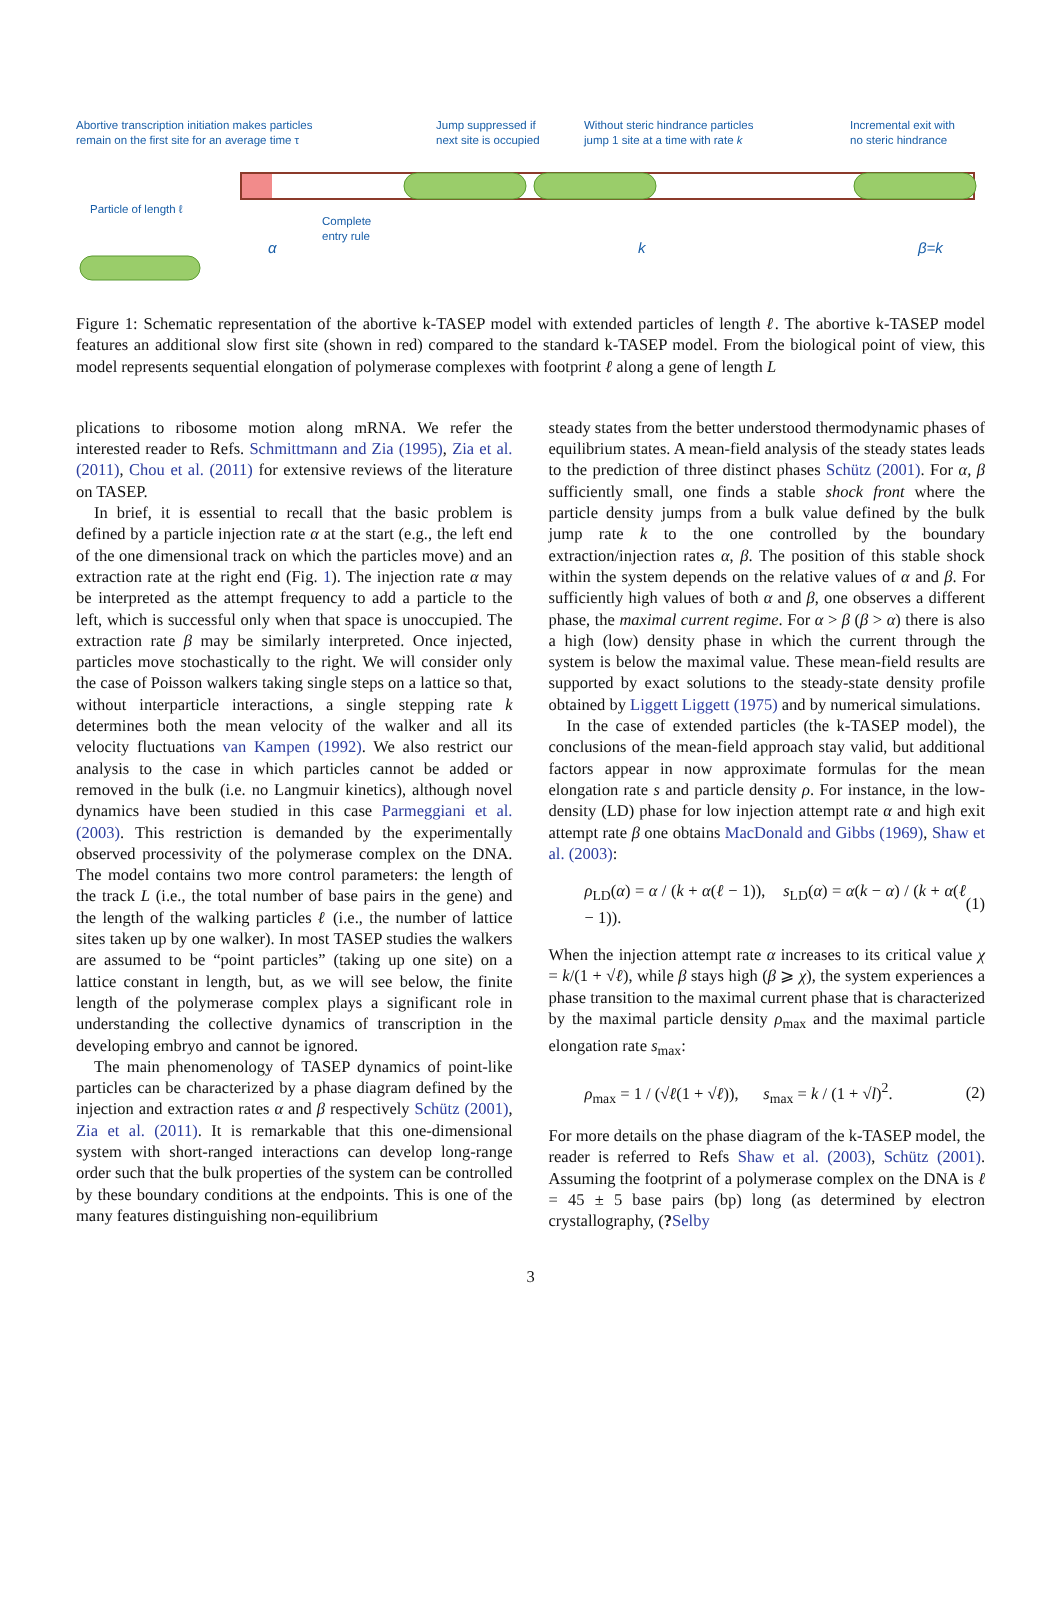Abortive transcription initiation makes particles
remain on the first site for an average time τ Jump suppressed if
next site is occupied Without steric hindrance particles
jump 1 site at a time with rate k Incremental exit with
no steric hindrance
Particle of length ℓ Complete
entry rule
α k β=k
Figure 1: Schematic representation of the abortive k-TASEP model with extended particles of length ℓ. The abortive k-TASEP model features an additional slow first site (shown in red) compared to the standard k-TASEP model. From the biological point of view, this model represents sequential elongation of polymerase complexes with footprint ℓ along a gene of length L
plications to ribosome motion along mRNA. We refer the interested reader to Refs. Schmittmann and Zia (1995), Zia et al. (2011), Chou et al. (2011) for extensive reviews of the literature on TASEP.
In brief, it is essential to recall that the basic problem is defined by a particle injection rate α at the start (e.g., the left end of the one dimensional track on which the particles move) and an extraction rate at the right end (Fig. 1). The injection rate α may be interpreted as the attempt frequency to add a particle to the left, which is successful only when that space is unoccupied. The extraction rate β may be similarly interpreted. Once injected, particles move stochastically to the right. We will consider only the case of Poisson walkers taking single steps on a lattice so that, without interparticle interactions, a single stepping rate k determines both the mean velocity of the walker and all its velocity fluctuations van Kampen (1992). We also restrict our analysis to the case in which particles cannot be added or removed in the bulk (i.e. no Langmuir kinetics), although novel dynamics have been studied in this case Parmeggiani et al. (2003). This restriction is demanded by the experimentally observed processivity of the polymerase complex on the DNA. The model contains two more control parameters: the length of the track L (i.e., the total number of base pairs in the gene) and the length of the walking particles ℓ (i.e., the number of lattice sites taken up by one walker). In most TASEP studies the walkers are assumed to be “point particles” (taking up one site) on a lattice constant in length, but, as we will see below, the finite length of the polymerase complex plays a significant role in understanding the collective dynamics of transcription in the developing embryo and cannot be ignored.
The main phenomenology of TASEP dynamics of point-like particles can be characterized by a phase diagram defined by the injection and extraction rates α and β respectively Schütz (2001), Zia et al. (2011). It is remarkable that this one-dimensional system with short-ranged interactions can develop long-range order such that the bulk properties of the system can be controlled by these boundary conditions at the endpoints. This is one of the many features distinguishing non-equilibrium
steady states from the better understood thermodynamic phases of equilibrium states. A mean-field analysis of the steady states leads to the prediction of three distinct phases Schütz (2001). For α, β sufficiently small, one finds a stable shock front where the particle density jumps from a bulk value defined by the bulk jump rate k to the one controlled by the boundary extraction/injection rates α, β. The position of this stable shock within the system depends on the relative values of α and β. For sufficiently high values of both α and β, one observes a different phase, the maximal current regime. For α > β (β > α) there is also a high (low) density phase in which the current through the system is below the maximal value. These mean-field results are supported by exact solutions to the steady-state density profile obtained by Liggett Liggett (1975) and by numerical simulations.
In the case of extended particles (the k-TASEP model), the conclusions of the mean-field approach stay valid, but additional factors appear in now approximate formulas for the mean elongation rate s and particle density ρ. For instance, in the low-density (LD) phase for low injection attempt rate α and high exit attempt rate β one obtains MacDonald and Gibbs (1969), Shaw et al. (2003):
ρ<sub>LD</sub>(α) = α / (k + α(ℓ − 1)), s<sub>LD</sub>(α) = α(k − α) / (k + α(ℓ − 1)). (1)
When the injection attempt rate α increases to its critical value χ = k/(1 + √ℓ), while β stays high (β ⩾ χ), the system experiences a phase transition to the maximal current phase that is characterized by the maximal particle density ρ<sub>max</sub> and the maximal particle elongation rate s<sub>max</sub>:
ρ<sub>max</sub> = 1 / (√ℓ(1 + √ℓ)), s<sub>max</sub> = k / (1 + √l)<sup>2</sup>. (2)
For more details on the phase diagram of the k-TASEP model, the reader is referred to Refs Shaw et al. (2003), Schütz (2001). Assuming the footprint of a polymerase complex on the DNA is ℓ = 45 ± 5 base pairs (bp) long (as determined by electron crystallography, (?Selby
3